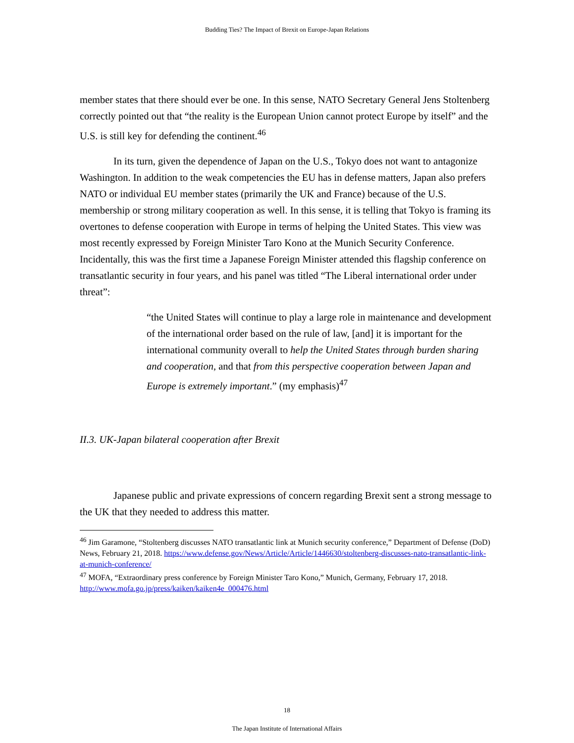Budding Ties? The Impact of Brexit on Europe-Japan Relations
member states that there should ever be one. In this sense, NATO Secretary General Jens Stoltenberg correctly pointed out that “the reality is the European Union cannot protect Europe by itself” and the U.S. is still key for defending the continent.<sup>46</sup>
In its turn, given the dependence of Japan on the U.S., Tokyo does not want to antagonize Washington. In addition to the weak competencies the EU has in defense matters, Japan also prefers NATO or individual EU member states (primarily the UK and France) because of the U.S. membership or strong military cooperation as well. In this sense, it is telling that Tokyo is framing its overtones to defense cooperation with Europe in terms of helping the United States. This view was most recently expressed by Foreign Minister Taro Kono at the Munich Security Conference. Incidentally, this was the first time a Japanese Foreign Minister attended this flagship conference on transatlantic security in four years, and his panel was titled “The Liberal international order under threat”:
“the United States will continue to play a large role in maintenance and development of the international order based on the rule of law, [and] it is important for the international community overall to help the United States through burden sharing and cooperation, and that from this perspective cooperation between Japan and Europe is extremely important.” (my emphasis)<sup>47</sup>
II.3. UK-Japan bilateral cooperation after Brexit
Japanese public and private expressions of concern regarding Brexit sent a strong message to the UK that they needed to address this matter.
<sup>46</sup> Jim Garamone, “Stoltenberg discusses NATO transatlantic link at Munich security conference,” Department of Defense (DoD) News, February 21, 2018. https://www.defense.gov/News/Article/Article/1446630/stoltenberg-discusses-nato-transatlantic-link-at-munich-conference/
<sup>47</sup> MOFA, “Extraordinary press conference by Foreign Minister Taro Kono,” Munich, Germany, February 17, 2018. http://www.mofa.go.jp/press/kaiken/kaiken4e_000476.html
18
The Japan Institute of International Affairs